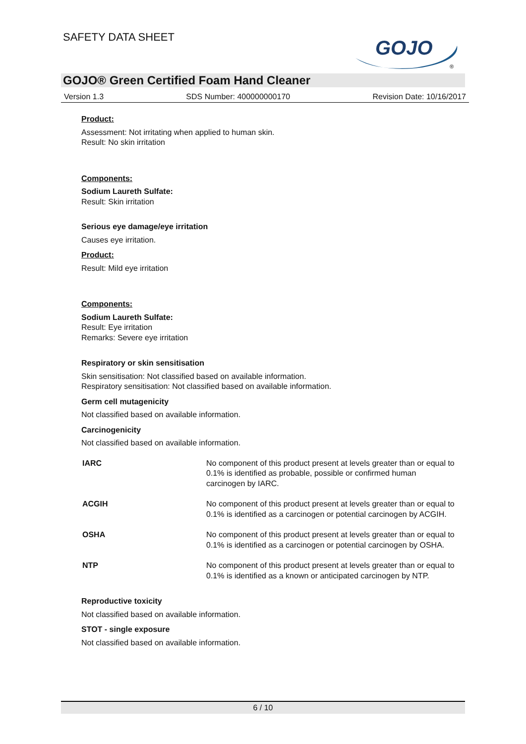SAFETY DATA SHEET
GOJO
®
GOJO® Green Certified Foam Hand Cleaner
Version 1.3 SDS Number: 400000000170 Revision Date: 10/16/2017
Product:
Assessment: Not irritating when applied to human skin.
Result: No skin irritation
Components:
Sodium Laureth Sulfate:
Result: Skin irritation
Serious eye damage/eye irritation
Causes eye irritation.
Product:
Result: Mild eye irritation
Components:
Sodium Laureth Sulfate:
Result: Eye irritation
Remarks: Severe eye irritation
Respiratory or skin sensitisation
Skin sensitisation: Not classified based on available information.
Respiratory sensitisation: Not classified based on available information.
Germ cell mutagenicity
Not classified based on available information.
Carcinogenicity
Not classified based on available information.
| IARC | No component of this product present at levels greater than or equal to 0.1% is identified as probable, possible or confirmed human carcinogen by IARC. |
| ACGIH | No component of this product present at levels greater than or equal to 0.1% is identified as a carcinogen or potential carcinogen by ACGIH. |
| OSHA | No component of this product present at levels greater than or equal to 0.1% is identified as a carcinogen or potential carcinogen by OSHA. |
| NTP | No component of this product present at levels greater than or equal to 0.1% is identified as a known or anticipated carcinogen by NTP. |
Reproductive toxicity
Not classified based on available information.
STOT - single exposure
Not classified based on available information.
6 / 10